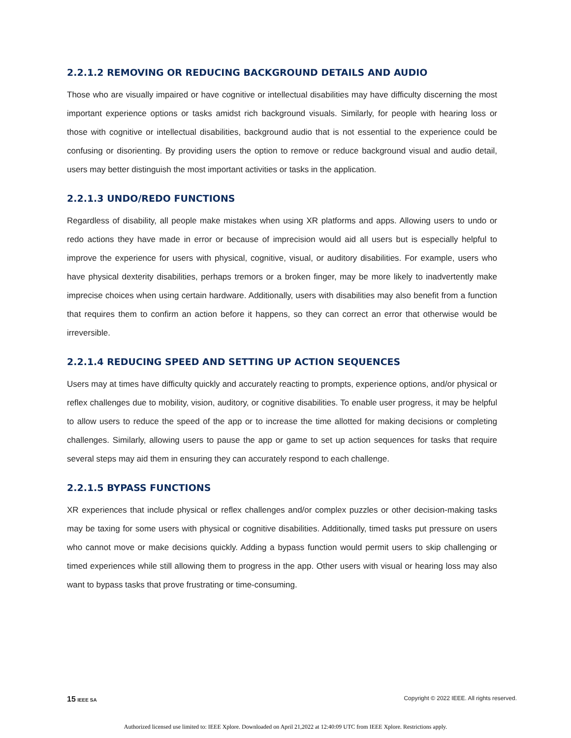2.2.1.2 REMOVING OR REDUCING BACKGROUND DETAILS AND AUDIO
Those who are visually impaired or have cognitive or intellectual disabilities may have difficulty discerning the most important experience options or tasks amidst rich background visuals. Similarly, for people with hearing loss or those with cognitive or intellectual disabilities, background audio that is not essential to the experience could be confusing or disorienting. By providing users the option to remove or reduce background visual and audio detail, users may better distinguish the most important activities or tasks in the application.
2.2.1.3 UNDO/REDO FUNCTIONS
Regardless of disability, all people make mistakes when using XR platforms and apps. Allowing users to undo or redo actions they have made in error or because of imprecision would aid all users but is especially helpful to improve the experience for users with physical, cognitive, visual, or auditory disabilities. For example, users who have physical dexterity disabilities, perhaps tremors or a broken finger, may be more likely to inadvertently make imprecise choices when using certain hardware. Additionally, users with disabilities may also benefit from a function that requires them to confirm an action before it happens, so they can correct an error that otherwise would be irreversible.
2.2.1.4 REDUCING SPEED AND SETTING UP ACTION SEQUENCES
Users may at times have difficulty quickly and accurately reacting to prompts, experience options, and/or physical or reflex challenges due to mobility, vision, auditory, or cognitive disabilities. To enable user progress, it may be helpful to allow users to reduce the speed of the app or to increase the time allotted for making decisions or completing challenges. Similarly, allowing users to pause the app or game to set up action sequences for tasks that require several steps may aid them in ensuring they can accurately respond to each challenge.
2.2.1.5 BYPASS FUNCTIONS
XR experiences that include physical or reflex challenges and/or complex puzzles or other decision-making tasks may be taxing for some users with physical or cognitive disabilities. Additionally, timed tasks put pressure on users who cannot move or make decisions quickly. Adding a bypass function would permit users to skip challenging or timed experiences while still allowing them to progress in the app. Other users with visual or hearing loss may also want to bypass tasks that prove frustrating or time-consuming.
15 IEEE SA Copyright © 2022 IEEE. All rights reserved.
Authorized licensed use limited to: IEEE Xplore. Downloaded on April 21,2022 at 12:40:09 UTC from IEEE Xplore. Restrictions apply.